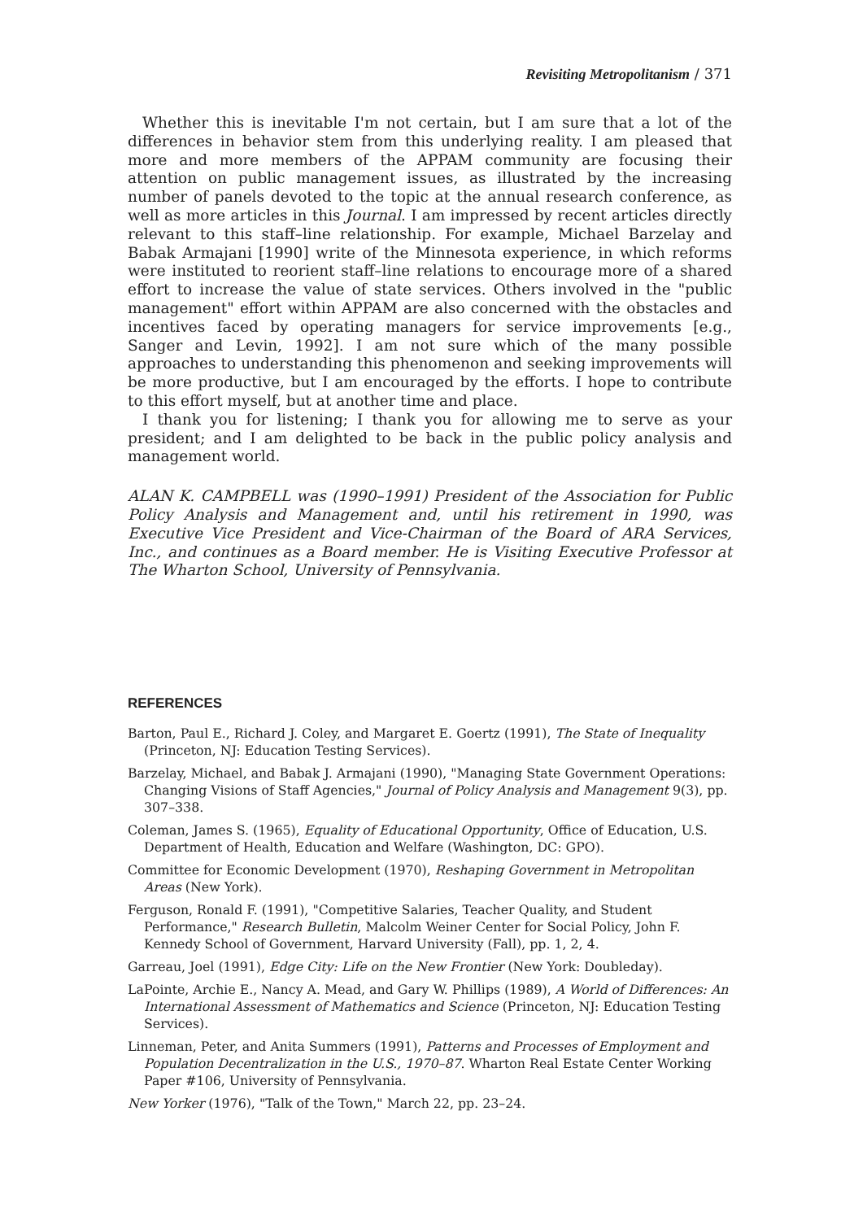Revisiting Metropolitanism / 371
Whether this is inevitable I'm not certain, but I am sure that a lot of the differences in behavior stem from this underlying reality. I am pleased that more and more members of the APPAM community are focusing their attention on public management issues, as illustrated by the increasing number of panels devoted to the topic at the annual research conference, as well as more articles in this Journal. I am impressed by recent articles directly relevant to this staff–line relationship. For example, Michael Barzelay and Babak Armajani [1990] write of the Minnesota experience, in which reforms were instituted to reorient staff–line relations to encourage more of a shared effort to increase the value of state services. Others involved in the "public management" effort within APPAM are also concerned with the obstacles and incentives faced by operating managers for service improvements [e.g., Sanger and Levin, 1992]. I am not sure which of the many possible approaches to understanding this phenomenon and seeking improvements will be more productive, but I am encouraged by the efforts. I hope to contribute to this effort myself, but at another time and place.
I thank you for listening; I thank you for allowing me to serve as your president; and I am delighted to be back in the public policy analysis and management world.
ALAN K. CAMPBELL was (1990–1991) President of the Association for Public Policy Analysis and Management and, until his retirement in 1990, was Executive Vice President and Vice-Chairman of the Board of ARA Services, Inc., and continues as a Board member. He is Visiting Executive Professor at The Wharton School, University of Pennsylvania.
REFERENCES
Barton, Paul E., Richard J. Coley, and Margaret E. Goertz (1991), The State of Inequality (Princeton, NJ: Education Testing Services).
Barzelay, Michael, and Babak J. Armajani (1990), "Managing State Government Operations: Changing Visions of Staff Agencies," Journal of Policy Analysis and Management 9(3), pp. 307–338.
Coleman, James S. (1965), Equality of Educational Opportunity, Office of Education, U.S. Department of Health, Education and Welfare (Washington, DC: GPO).
Committee for Economic Development (1970), Reshaping Government in Metropolitan Areas (New York).
Ferguson, Ronald F. (1991), "Competitive Salaries, Teacher Quality, and Student Performance," Research Bulletin, Malcolm Weiner Center for Social Policy, John F. Kennedy School of Government, Harvard University (Fall), pp. 1, 2, 4.
Garreau, Joel (1991), Edge City: Life on the New Frontier (New York: Doubleday).
LaPointe, Archie E., Nancy A. Mead, and Gary W. Phillips (1989), A World of Differences: An International Assessment of Mathematics and Science (Princeton, NJ: Education Testing Services).
Linneman, Peter, and Anita Summers (1991), Patterns and Processes of Employment and Population Decentralization in the U.S., 1970–87. Wharton Real Estate Center Working Paper #106, University of Pennsylvania.
New Yorker (1976), "Talk of the Town," March 22, pp. 23–24.